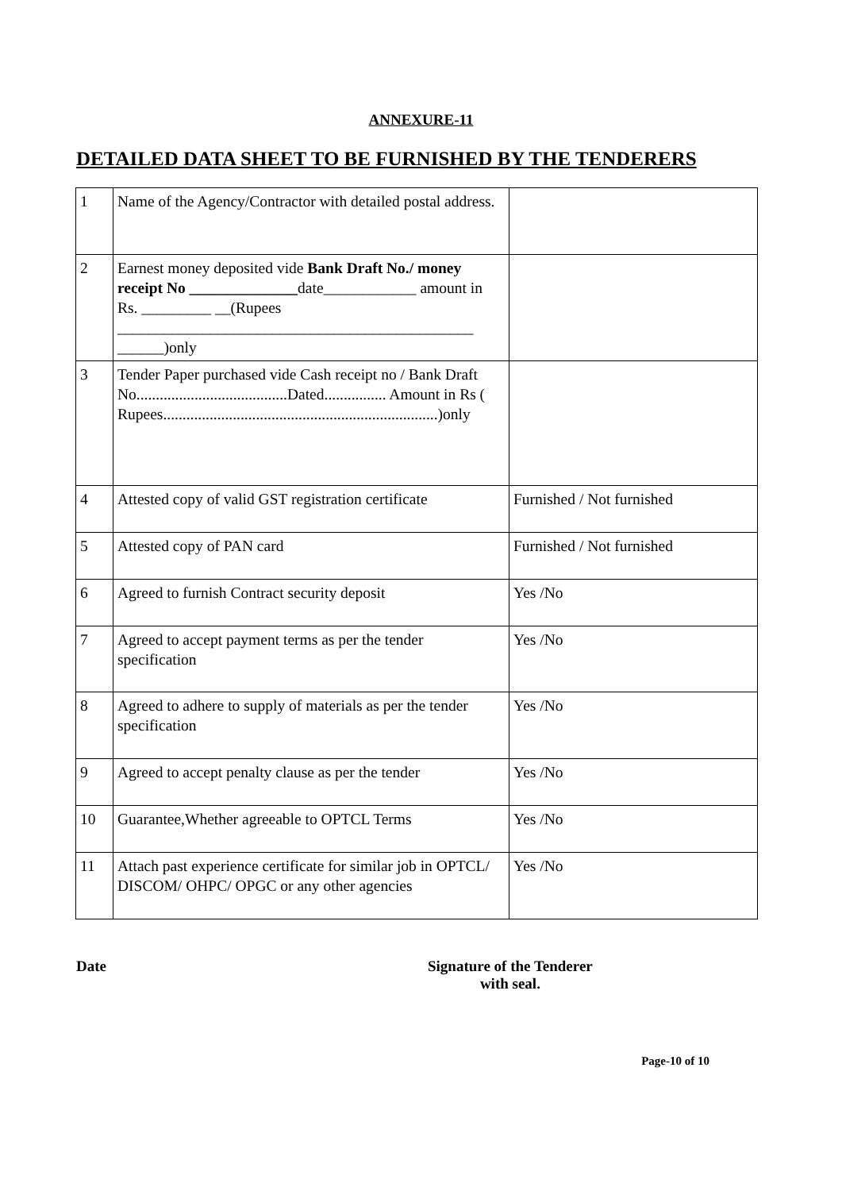ANNEXURE-11
DETAILED DATA SHEET TO BE FURNISHED BY THE TENDERERS
| 1 | Name of the Agency/Contractor with detailed postal address. | |
| 2 | Earnest money deposited vide Bank Draft No./ money receipt No ______________ date____________ amount in Rs. _________ __(Rupees ______________________________________________ ______)only | |
| 3 | Tender Paper purchased vide Cash receipt no / Bank Draft No.......................................Dated................ Amount in Rs ( Rupees.......................................................................)only | |
| 4 | Attested copy of valid GST registration certificate | Furnished / Not furnished |
| 5 | Attested copy of PAN card | Furnished / Not furnished |
| 6 | Agreed to furnish Contract security deposit | Yes /No |
| 7 | Agreed to accept payment terms as per the tender specification | Yes /No |
| 8 | Agreed to adhere to supply of materials as per the tender specification | Yes /No |
| 9 | Agreed to accept penalty clause as per the tender | Yes /No |
| 10 | Guarantee,Whether agreeable to OPTCL Terms | Yes /No |
| 11 | Attach past experience certificate for similar job in OPTCL/ DISCOM/ OHPC/ OPGC or any other agencies | Yes /No |
Date Signature of the Tenderer
with seal.
Page-10 of 10